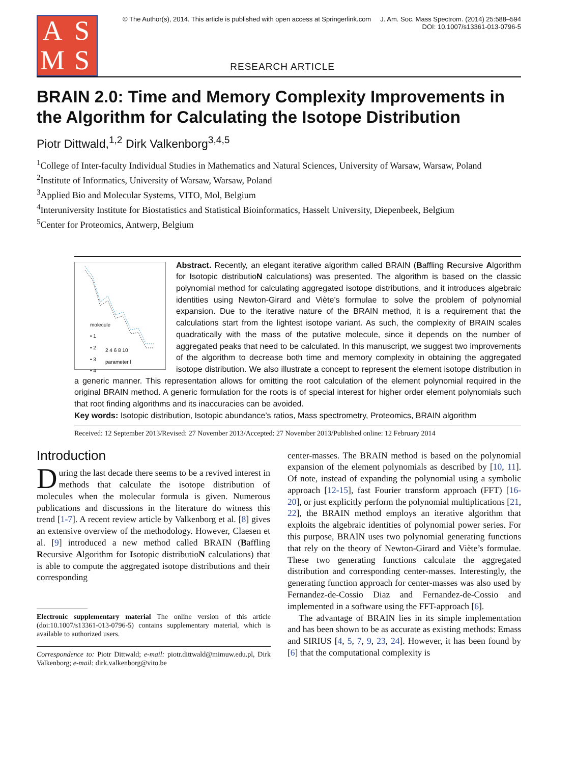ASMS
© The Author(s), 2014. This article is published with open access at Springerlink.com J. Am. Soc. Mass Spectrom. (2014) 25:588–594
DOI: 10.1007/s13361-013-0796-5
RESEARCH ARTICLE
BRAIN 2.0: Time and Memory Complexity Improvements in the Algorithm for Calculating the Isotope Distribution
Piotr Dittwald,<sup>1,2</sup> Dirk Valkenborg<sup>3,4,5</sup>
<sup>1</sup> College of Inter-faculty Individual Studies in Mathematics and Natural Sciences, University of Warsaw, Warsaw, Poland
<sup>2</sup> Institute of Informatics, University of Warsaw, Warsaw, Poland
<sup>3</sup> Applied Bio and Molecular Systems, VITO, Mol, Belgium
<sup>4</sup> Interuniversity Institute for Biostatistics and Statistical Bioinformatics, Hasselt University, Diepenbeek, Belgium
<sup>5</sup> Center for Proteomics, Antwerp, Belgium
2 4 6 8 10
parameter l
molecule
• 1
• 2
• 3
• 4
Abstract. Recently, an elegant iterative algorithm called BRAIN (Baffling Recursive Algorithm for Isotopic distributioN calculations) was presented. The algorithm is based on the classic polynomial method for calculating aggregated isotope distributions, and it introduces algebraic identities using Newton-Girard and Viète’s formulae to solve the problem of polynomial expansion. Due to the iterative nature of the BRAIN method, it is a requirement that the calculations start from the lightest isotope variant. As such, the complexity of BRAIN scales quadratically with the mass of the putative molecule, since it depends on the number of aggregated peaks that need to be calculated. In this manuscript, we suggest two improvements of the algorithm to decrease both time and memory complexity in obtaining the aggregated isotope distribution. We also illustrate a concept to represent the element isotope distribution in a generic manner. This representation allows for omitting the root calculation of the element polynomial required in the original BRAIN method. A generic formulation for the roots is of special interest for higher order element polynomials such that root finding algorithms and its inaccuracies can be avoided.
Key words: Isotopic distribution, Isotopic abundance’s ratios, Mass spectrometry, Proteomics, BRAIN algorithm
Received: 12 September 2013/Revised: 27 November 2013/Accepted: 27 November 2013/Published online: 12 February 2014
Introduction
During the last decade there seems to be a revived interest in methods that calculate the isotope distribution of molecules when the molecular formula is given. Numerous publications and discussions in the literature do witness this trend [1-7]. A recent review article by Valkenborg et al. [8] gives an extensive overview of the methodology. However, Claesen et al. [9] introduced a new method called BRAIN (Baffling Recursive Algorithm for Isotopic distributioN calculations) that is able to compute the aggregated isotope distributions and their corresponding
Electronic supplementary material The online version of this article (doi:10.1007/s13361-013-0796-5) contains supplementary material, which is available to authorized users.
Correspondence to: Piotr Dittwald; e-mail: piotr.dittwald@mimuw.edu.pl, Dirk Valkenborg; e-mail: dirk.valkenborg@vito.be
center-masses. The BRAIN method is based on the polynomial expansion of the element polynomials as described by [10, 11]. Of note, instead of expanding the polynomial using a symbolic approach [12-15], fast Fourier transform approach (FFT) [16-20], or just explicitly perform the polynomial multiplications [21, 22], the BRAIN method employs an iterative algorithm that exploits the algebraic identities of polynomial power series. For this purpose, BRAIN uses two polynomial generating functions that rely on the theory of Newton-Girard and Viète’s formulae. These two generating functions calculate the aggregated distribution and corresponding center-masses. Interestingly, the generating function approach for center-masses was also used by Fernandez-de-Cossio Diaz and Fernandez-de-Cossio and implemented in a software using the FFT-approach [6].
The advantage of BRAIN lies in its simple implementation and has been shown to be as accurate as existing methods: Emass and SIRIUS [4, 5, 7, 9, 23, 24]. However, it has been found by [6] that the computational complexity is